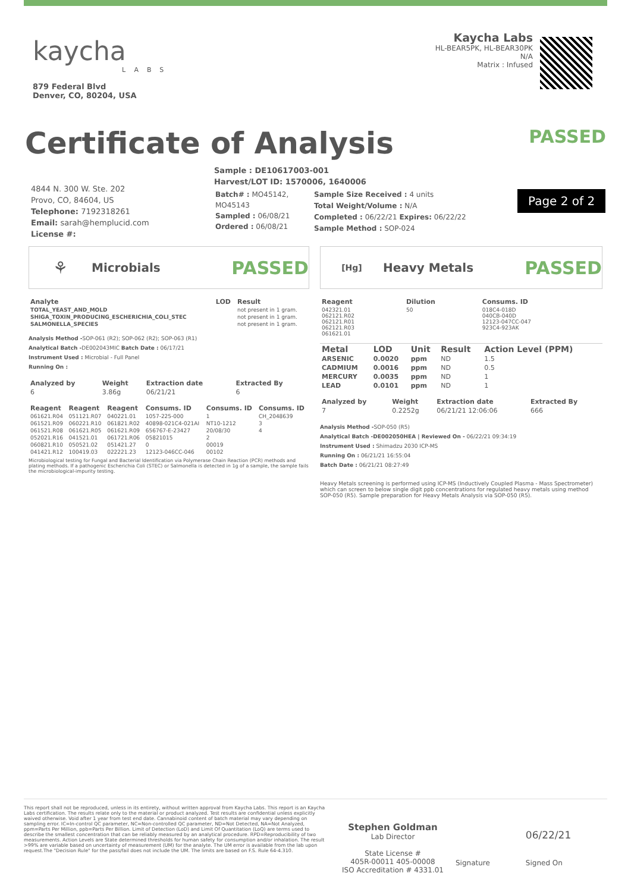kaycha
LABS
879 Federal Blvd
Denver, CO, 80204, USA
Kaycha Labs
HL-BEAR5PK, HL-BEAR30PK
N/A
Matrix : Infused
Certificate of Analysis PASSED
4844 N. 300 W. Ste. 202
Provo, CO, 84604, US
Telephone: 7192318261
Email: sarah@hemplucid.com
License #:
Sample : DE10617003-001
Harvest/LOT ID: 1570006, 1640006
Batch# : MO45142,
MO45143
Sampled : 06/08/21
Ordered : 06/08/21
Sample Size Received : 4 units
Total Weight/Volume : N/A
Completed : 06/22/21 Expires: 06/22/22
Sample Method : SOP-024
Page 2 of 2
⚘ Microbials PASSED
| Analyte | LOD | Result |
| --- | --- | --- |
| TOTAL_YEAST_AND_MOLD | | not present in 1 gram. |
| SHIGA_TOXIN_PRODUCING_ESCHERICHIA_COLI_STEC | | not present in 1 gram. |
| SALMONELLA_SPECIES | | not present in 1 gram. |
Analysis Method -SOP-061 (R2); SOP-062 (R2); SOP-063 (R1)
Analytical Batch -DE002043MIC Batch Date : 06/17/21
Instrument Used : Microbial - Full Panel
Running On :
| Analyzed by | Weight | Extraction date | Extracted By |
| --- | --- | --- | --- |
| 6 | 3.86g | 06/21/21 | 6 |
| Reagent | Reagent | Reagent | Consums. ID | Consums. ID | Consums. ID |
| --- | --- | --- | --- | --- | --- |
| 061621.R04 | 051121.R07 | 040221.01 | 1057-225-000 | 1 | CH_2048639 |
| 061521.R09 | 060221.R10 | 061821.R02 | 40898-021C4-021AI | NT10-1212 | 3 |
| 061521.R08 | 061621.R05 | 061621.R09 | 656767-E-23427 | 20/08/30 | 4 |
| 052021.R16 | 041521.01 | 061721.R06 | 05821015 | 2 | |
| 060821.R10 | 050521.02 | 051421.27 | 0 | 00019 | |
| 041421.R12 | 100419.03 | 022221.23 | 12123-046CC-046 | 00102 | |
Microbiological testing for Fungal and Bacterial Identification via Polymerase Chain Reaction (PCR) methods and plating methods. If a pathogenic Escherichia Coli (STEC) or Salmonella is detected in 1g of a sample, the sample fails the microbiological-impurity testing.
[Hg] Heavy Metals PASSED
| Reagent | Dilution | Consums. ID |
| --- | --- | --- |
| 042321.01 062121.R02 062121.R01 062121.R03 061621.01 | 50 | 018C4-018D 040CB-040D 12123-047CC-047 923C4-923AK |
| Metal | LOD | Unit | Result | Action Level (PPM) |
| --- | --- | --- | --- | --- |
| ARSENIC | 0.0020 | ppm | ND | 1.5 |
| CADMIUM | 0.0016 | ppm | ND | 0.5 |
| MERCURY | 0.0035 | ppm | ND | 1 |
| LEAD | 0.0101 | ppm | ND | 1 |
| Analyzed by | Weight | Extraction date | Extracted By |
| --- | --- | --- | --- |
| 7 | 0.2252g | 06/21/21 12:06:06 | 666 |
Analysis Method -SOP-050 (R5)
Analytical Batch -DE002050HEA | Reviewed On - 06/22/21 09:34:19
Instrument Used : Shimadzu 2030 ICP-MS
Running On : 06/21/21 16:55:04
Batch Date : 06/21/21 08:27:49
Heavy Metals screening is performed using ICP-MS (Inductively Coupled Plasma - Mass Spectrometer) which can screen to below single digit ppb concentrations for regulated heavy metals using method SOP-050 (R5). Sample preparation for Heavy Metals Analysis via SOP-050 (R5).
This report shall not be reproduced, unless in its entirety, without written approval from Kaycha Labs. This report is an Kaycha Labs certification. The results relate only to the material or product analyzed. Test results are confidential unless explicitly waived otherwise. Void after 1 year from test end date. Cannabinoid content of batch material may vary depending on sampling error. IC=In-control QC parameter, NC=Non-controlled QC parameter, ND=Not Detected, NA=Not Analyzed, ppm=Parts Per Million, ppb=Parts Per Billion. Limit of Detection (LoD) and Limit Of Quantitation (LoQ) are terms used to describe the smallest concentration that can be reliably measured by an analytical procedure. RPD=Reproducibility of two measurements. Action Levels are State determined thresholds for human safety for consumption and/or inhalation. The result >99% are variable based on uncertainty of measurement (UM) for the analyte. The UM error is available from the lab upon request.The "Decision Rule" for the pass/fail does not include the UM. The limits are based on F.S. Rule 64-4.310.
Stephen Goldman
Lab Director
State License #
405R-00011 405-00008
ISO Accreditation # 4331.01
Signature
06/22/21
Signed On